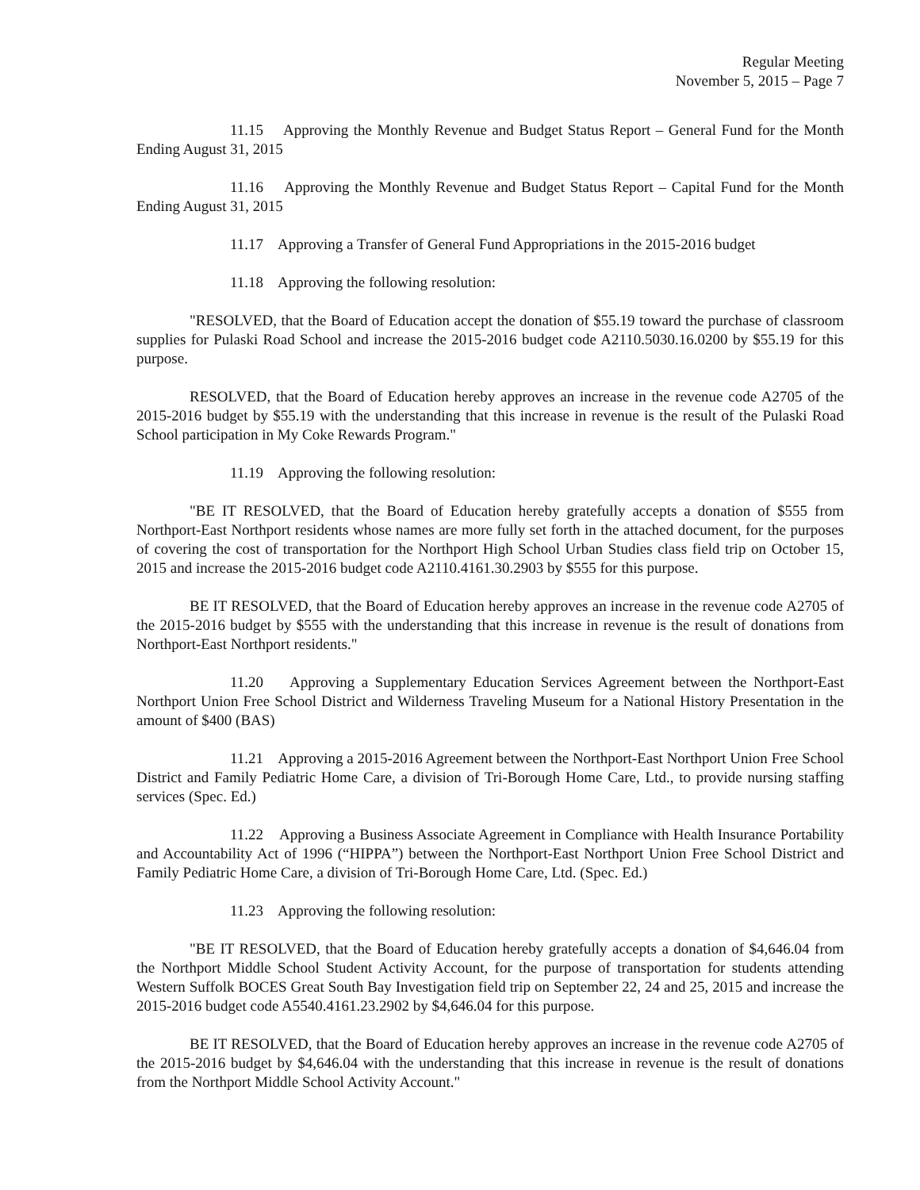Regular Meeting
November 5, 2015 – Page 7
11.15 Approving the Monthly Revenue and Budget Status Report – General Fund for the Month Ending August 31, 2015
11.16 Approving the Monthly Revenue and Budget Status Report – Capital Fund for the Month Ending August 31, 2015
11.17 Approving a Transfer of General Fund Appropriations in the 2015-2016 budget
11.18 Approving the following resolution:
"RESOLVED, that the Board of Education accept the donation of $55.19 toward the purchase of classroom supplies for Pulaski Road School and increase the 2015-2016 budget code A2110.5030.16.0200 by $55.19 for this purpose.
RESOLVED, that the Board of Education hereby approves an increase in the revenue code A2705 of the 2015-2016 budget by $55.19 with the understanding that this increase in revenue is the result of the Pulaski Road School participation in My Coke Rewards Program."
11.19 Approving the following resolution:
"BE IT RESOLVED, that the Board of Education hereby gratefully accepts a donation of $555 from Northport-East Northport residents whose names are more fully set forth in the attached document, for the purposes of covering the cost of transportation for the Northport High School Urban Studies class field trip on October 15, 2015 and increase the 2015-2016 budget code A2110.4161.30.2903 by $555 for this purpose.
BE IT RESOLVED, that the Board of Education hereby approves an increase in the revenue code A2705 of the 2015-2016 budget by $555 with the understanding that this increase in revenue is the result of donations from Northport-East Northport residents."
11.20 Approving a Supplementary Education Services Agreement between the Northport-East Northport Union Free School District and Wilderness Traveling Museum for a National History Presentation in the amount of $400 (BAS)
11.21 Approving a 2015-2016 Agreement between the Northport-East Northport Union Free School District and Family Pediatric Home Care, a division of Tri-Borough Home Care, Ltd., to provide nursing staffing services (Spec. Ed.)
11.22 Approving a Business Associate Agreement in Compliance with Health Insurance Portability and Accountability Act of 1996 (“HIPPA”) between the Northport-East Northport Union Free School District and Family Pediatric Home Care, a division of Tri-Borough Home Care, Ltd. (Spec. Ed.)
11.23 Approving the following resolution:
"BE IT RESOLVED, that the Board of Education hereby gratefully accepts a donation of $4,646.04 from the Northport Middle School Student Activity Account, for the purpose of transportation for students attending Western Suffolk BOCES Great South Bay Investigation field trip on September 22, 24 and 25, 2015 and increase the 2015-2016 budget code A5540.4161.23.2902 by $4,646.04 for this purpose.
BE IT RESOLVED, that the Board of Education hereby approves an increase in the revenue code A2705 of the 2015-2016 budget by $4,646.04 with the understanding that this increase in revenue is the result of donations from the Northport Middle School Activity Account."